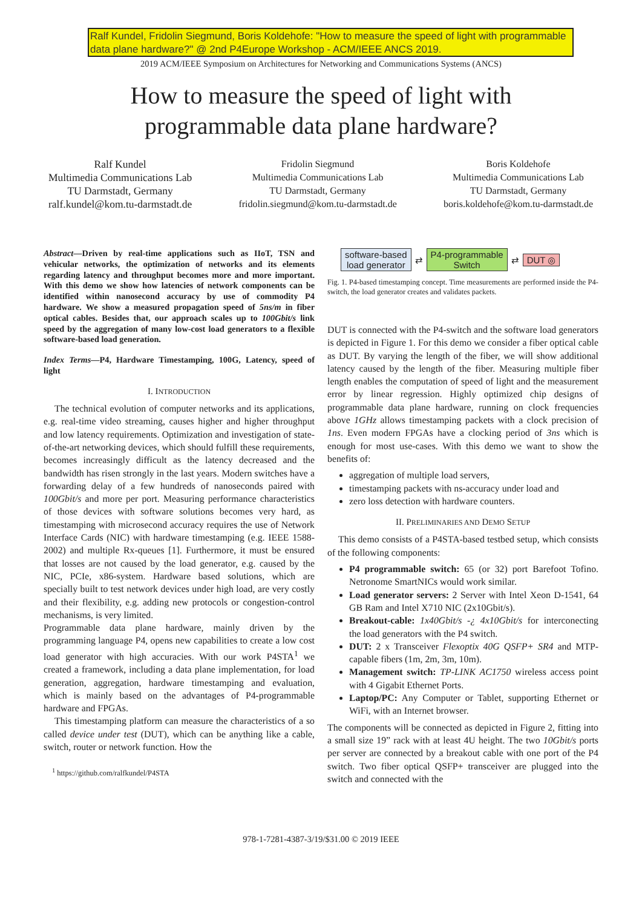Ralf Kundel, Fridolin Siegmund, Boris Koldehofe: "How to measure the speed of light with programmable data plane hardware?" @ 2nd P4Europe Workshop - ACM/IEEE ANCS 2019.
2019 ACM/IEEE Symposium on Architectures for Networking and Communications Systems (ANCS)
How to measure the speed of light with
programmable data plane hardware?
Ralf Kundel
Multimedia Communications Lab
TU Darmstadt, Germany
ralf.kundel@kom.tu-darmstadt.de
Fridolin Siegmund
Multimedia Communications Lab
TU Darmstadt, Germany
fridolin.siegmund@kom.tu-darmstadt.de
Boris Koldehofe
Multimedia Communications Lab
TU Darmstadt, Germany
boris.koldehofe@kom.tu-darmstadt.de
Abstract—Driven by real-time applications such as IIoT, TSN and vehicular networks, the optimization of networks and its elements regarding latency and throughput becomes more and more important. With this demo we show how latencies of network components can be identified within nanosecond accuracy by use of commodity P4 hardware. We show a measured propagation speed of 5ns/m in fiber optical cables. Besides that, our approach scales up to 100Gbit/s link speed by the aggregation of many low-cost load generators to a flexible software-based load generation.
Index Terms—P4, Hardware Timestamping, 100G, Latency, speed of light
I. INTRODUCTION
The technical evolution of computer networks and its applications, e.g. real-time video streaming, causes higher and higher throughput and low latency requirements. Optimization and investigation of state-of-the-art networking devices, which should fulfill these requirements, becomes increasingly difficult as the latency decreased and the bandwidth has risen strongly in the last years. Modern switches have a forwarding delay of a few hundreds of nanoseconds paired with 100Gbit/s and more per port. Measuring performance characteristics of those devices with software solutions becomes very hard, as timestamping with microsecond accuracy requires the use of Network Interface Cards (NIC) with hardware timestamping (e.g. IEEE 1588-2002) and multiple Rx-queues [1]. Furthermore, it must be ensured that losses are not caused by the load generator, e.g. caused by the NIC, PCIe, x86-system. Hardware based solutions, which are specially built to test network devices under high load, are very costly and their flexibility, e.g. adding new protocols or congestion-control mechanisms, is very limited.
Programmable data plane hardware, mainly driven by the programming language P4, opens new capabilities to create a low cost load generator with high accuracies. With our work P4STA<sup>1</sup> we created a framework, including a data plane implementation, for load generation, aggregation, hardware timestamping and evaluation, which is mainly based on the advantages of P4-programmable hardware and FPGAs.
This timestamping platform can measure the characteristics of a so called device under test (DUT), which can be anything like a cable, switch, router or network function. How the
<sup>1</sup> https://github.com/ralfkundel/P4STA
software-based
load generator ⇄ P4-programmable
Switch ⇄ DUT ◎
Fig. 1. P4-based timestamping concept. Time measurements are performed inside the P4-switch, the load generator creates and validates packets.
DUT is connected with the P4-switch and the software load generators is depicted in Figure 1. For this demo we consider a fiber optical cable as DUT. By varying the length of the fiber, we will show additional latency caused by the length of the fiber. Measuring multiple fiber length enables the computation of speed of light and the measurement error by linear regression. Highly optimized chip designs of programmable data plane hardware, running on clock frequencies above 1GHz allows timestamping packets with a clock precision of 1ns. Even modern FPGAs have a clocking period of 3ns which is enough for most use-cases. With this demo we want to show the benefits of:
aggregation of multiple load servers,
timestamping packets with ns-accuracy under load and
zero loss detection with hardware counters.
II. PRELIMINARIES AND DEMO SETUP
This demo consists of a P4STA-based testbed setup, which consists of the following components:
P4 programmable switch: 65 (or 32) port Barefoot Tofino. Netronome SmartNICs would work similar.
Load generator servers: 2 Server with Intel Xeon D-1541, 64 GB Ram and Intel X710 NIC (2x10Gbit/s).
Breakout-cable: 1x40Gbit/s -¿ 4x10Gbit/s for interconecting the load generators with the P4 switch.
DUT: 2 x Transceiver Flexoptix 40G QSFP+ SR4 and MTP-capable fibers (1m, 2m, 3m, 10m).
Management switch: TP-LINK AC1750 wireless access point with 4 Gigabit Ethernet Ports.
Laptop/PC: Any Computer or Tablet, supporting Ethernet or WiFi, with an Internet browser.
The components will be connected as depicted in Figure 2, fitting into a small size 19” rack with at least 4U height. The two 10Gbit/s ports per server are connected by a breakout cable with one port of the P4 switch. Two fiber optical QSFP+ transceiver are plugged into the switch and connected with the
978-1-7281-4387-3/19/$31.00 © 2019 IEEE